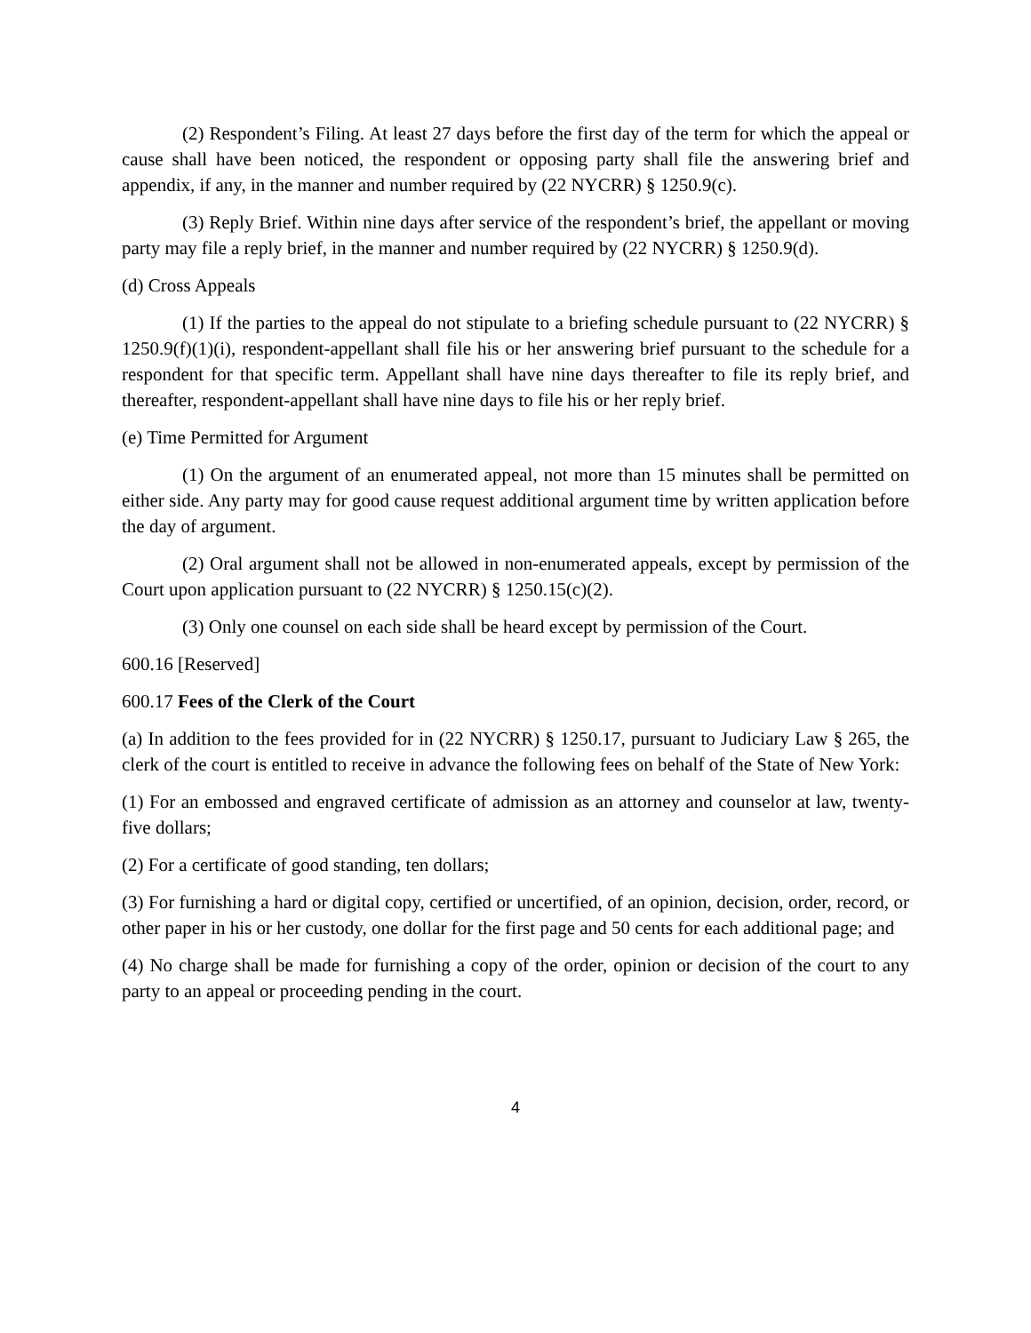(2) Respondent’s Filing. At least 27 days before the first day of the term for which the appeal or cause shall have been noticed, the respondent or opposing party shall file the answering brief and appendix, if any, in the manner and number required by (22 NYCRR) § 1250.9(c).
(3) Reply Brief. Within nine days after service of the respondent’s brief, the appellant or moving party may file a reply brief, in the manner and number required by (22 NYCRR) § 1250.9(d).
(d) Cross Appeals
(1) If the parties to the appeal do not stipulate to a briefing schedule pursuant to (22 NYCRR) § 1250.9(f)(1)(i), respondent-appellant shall file his or her answering brief pursuant to the schedule for a respondent for that specific term. Appellant shall have nine days thereafter to file its reply brief, and thereafter, respondent-appellant shall have nine days to file his or her reply brief.
(e) Time Permitted for Argument
(1) On the argument of an enumerated appeal, not more than 15 minutes shall be permitted on either side. Any party may for good cause request additional argument time by written application before the day of argument.
(2) Oral argument shall not be allowed in non-enumerated appeals, except by permission of the Court upon application pursuant to (22 NYCRR) § 1250.15(c)(2).
(3) Only one counsel on each side shall be heard except by permission of the Court.
600.16 [Reserved]
600.17 Fees of the Clerk of the Court
(a) In addition to the fees provided for in (22 NYCRR) § 1250.17, pursuant to Judiciary Law § 265, the clerk of the court is entitled to receive in advance the following fees on behalf of the State of New York:
(1) For an embossed and engraved certificate of admission as an attorney and counselor at law, twenty-five dollars;
(2) For a certificate of good standing, ten dollars;
(3) For furnishing a hard or digital copy, certified or uncertified, of an opinion, decision, order, record, or other paper in his or her custody, one dollar for the first page and 50 cents for each additional page; and
(4) No charge shall be made for furnishing a copy of the order, opinion or decision of the court to any party to an appeal or proceeding pending in the court.
4